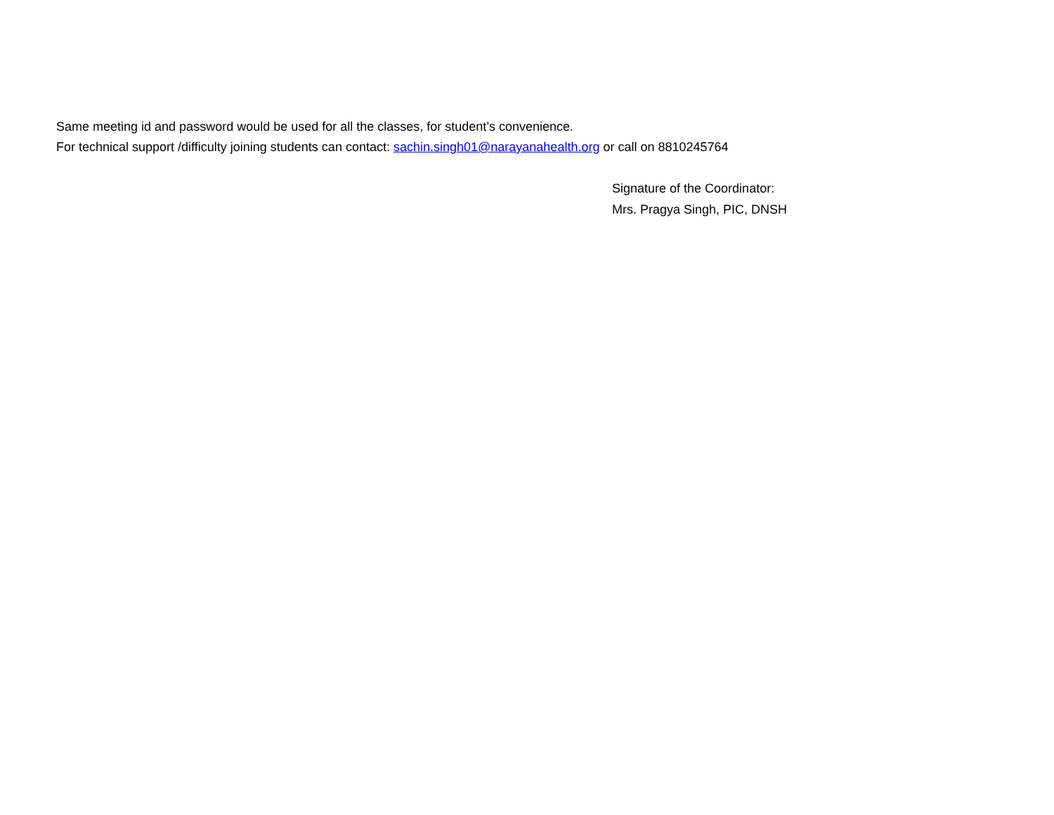Same meeting id and password would be used for all the classes, for student’s convenience.
For technical support /difficulty joining students can contact: sachin.singh01@narayanahealth.org or call on 8810245764
Signature of the Coordinator:
Mrs. Pragya Singh, PIC, DNSH